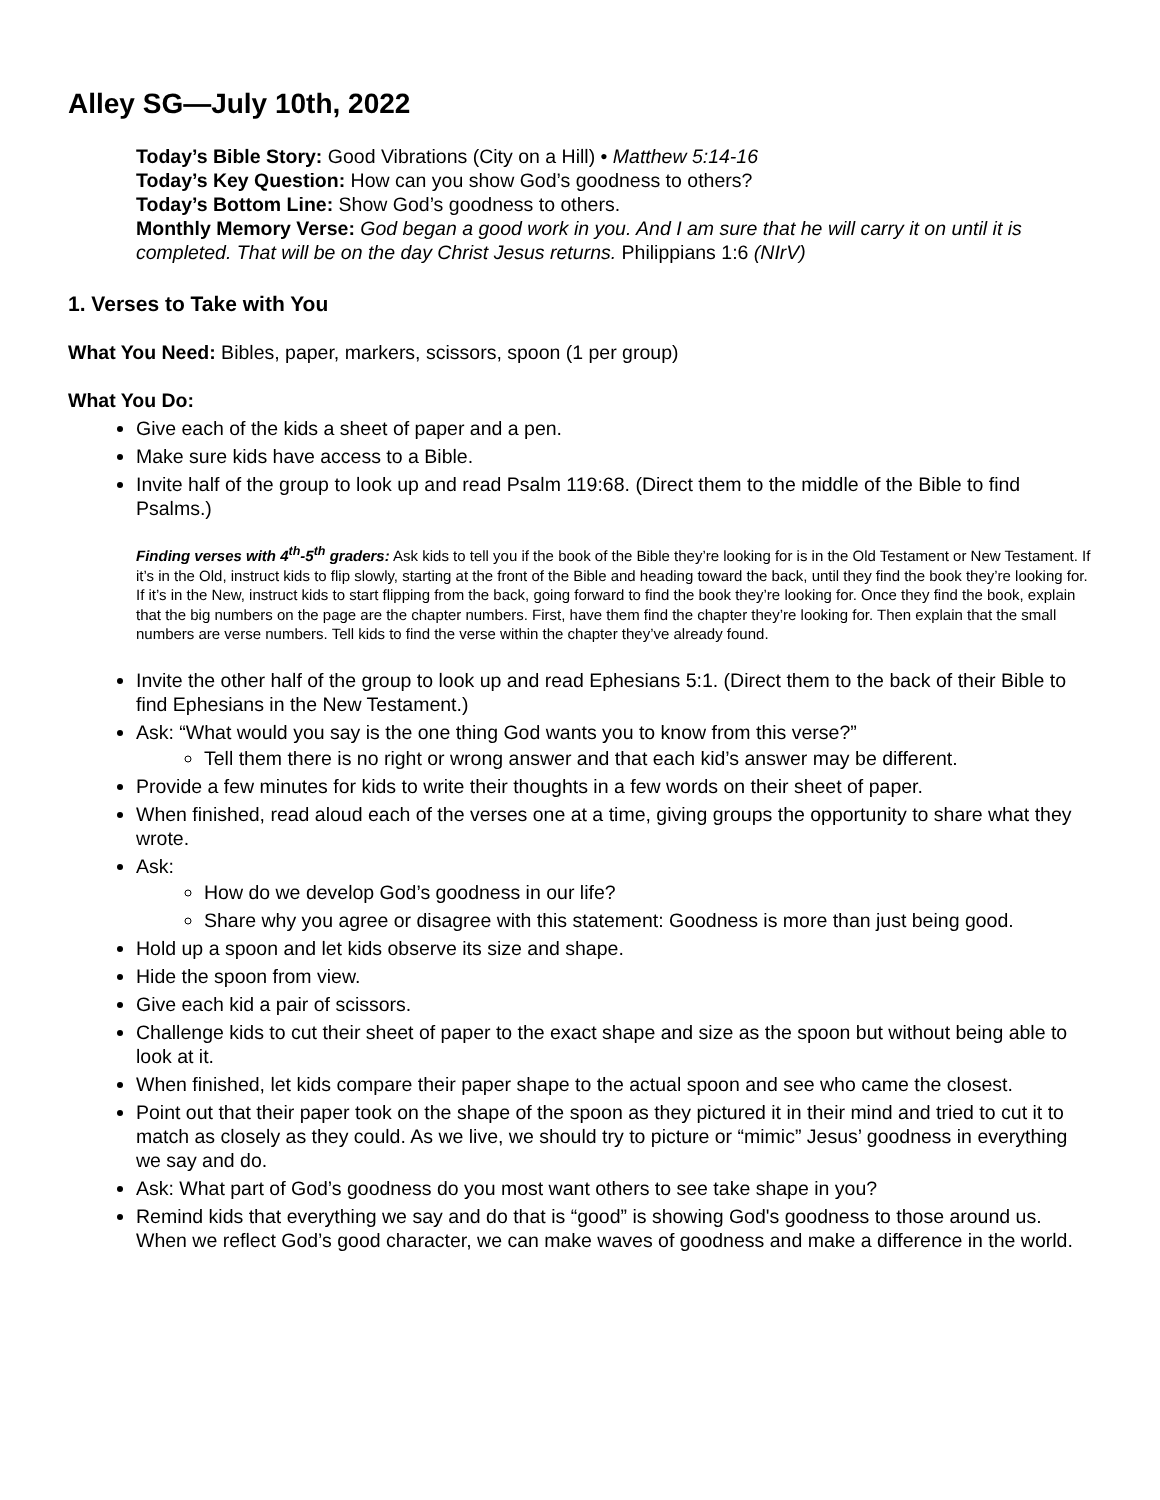Alley SG—July 10th, 2022
Today’s Bible Story: Good Vibrations (City on a Hill) • Matthew 5:14-16
Today’s Key Question: How can you show God’s goodness to others?
Today’s Bottom Line: Show God’s goodness to others.
Monthly Memory Verse: God began a good work in you. And I am sure that he will carry it on until it is completed. That will be on the day Christ Jesus returns. Philippians 1:6 (NIrV)
1. Verses to Take with You
What You Need: Bibles, paper, markers, scissors, spoon (1 per group)
What You Do:
Give each of the kids a sheet of paper and a pen.
Make sure kids have access to a Bible.
Invite half of the group to look up and read Psalm 119:68. (Direct them to the middle of the Bible to find Psalms.)
Finding verses with 4<sup>th</sup>-5<sup>th</sup> graders: Ask kids to tell you if the book of the Bible they’re looking for is in the Old Testament or New Testament. If it’s in the Old, instruct kids to flip slowly, starting at the front of the Bible and heading toward the back, until they find the book they’re looking for. If it’s in the New, instruct kids to start flipping from the back, going forward to find the book they’re looking for. Once they find the book, explain that the big numbers on the page are the chapter numbers. First, have them find the chapter they’re looking for. Then explain that the small numbers are verse numbers. Tell kids to find the verse within the chapter they’ve already found.
Invite the other half of the group to look up and read Ephesians 5:1. (Direct them to the back of their Bible to find Ephesians in the New Testament.)
Ask: “What would you say is the one thing God wants you to know from this verse?”
Tell them there is no right or wrong answer and that each kid’s answer may be different.
Provide a few minutes for kids to write their thoughts in a few words on their sheet of paper.
When finished, read aloud each of the verses one at a time, giving groups the opportunity to share what they wrote.
Ask:
How do we develop God’s goodness in our life?
Share why you agree or disagree with this statement: Goodness is more than just being good.
Hold up a spoon and let kids observe its size and shape.
Hide the spoon from view.
Give each kid a pair of scissors.
Challenge kids to cut their sheet of paper to the exact shape and size as the spoon but without being able to look at it.
When finished, let kids compare their paper shape to the actual spoon and see who came the closest.
Point out that their paper took on the shape of the spoon as they pictured it in their mind and tried to cut it to match as closely as they could. As we live, we should try to picture or “mimic” Jesus’ goodness in everything we say and do.
Ask: What part of God’s goodness do you most want others to see take shape in you?
Remind kids that everything we say and do that is “good” is showing God's goodness to those around us. When we reflect God’s good character, we can make waves of goodness and make a difference in the world.